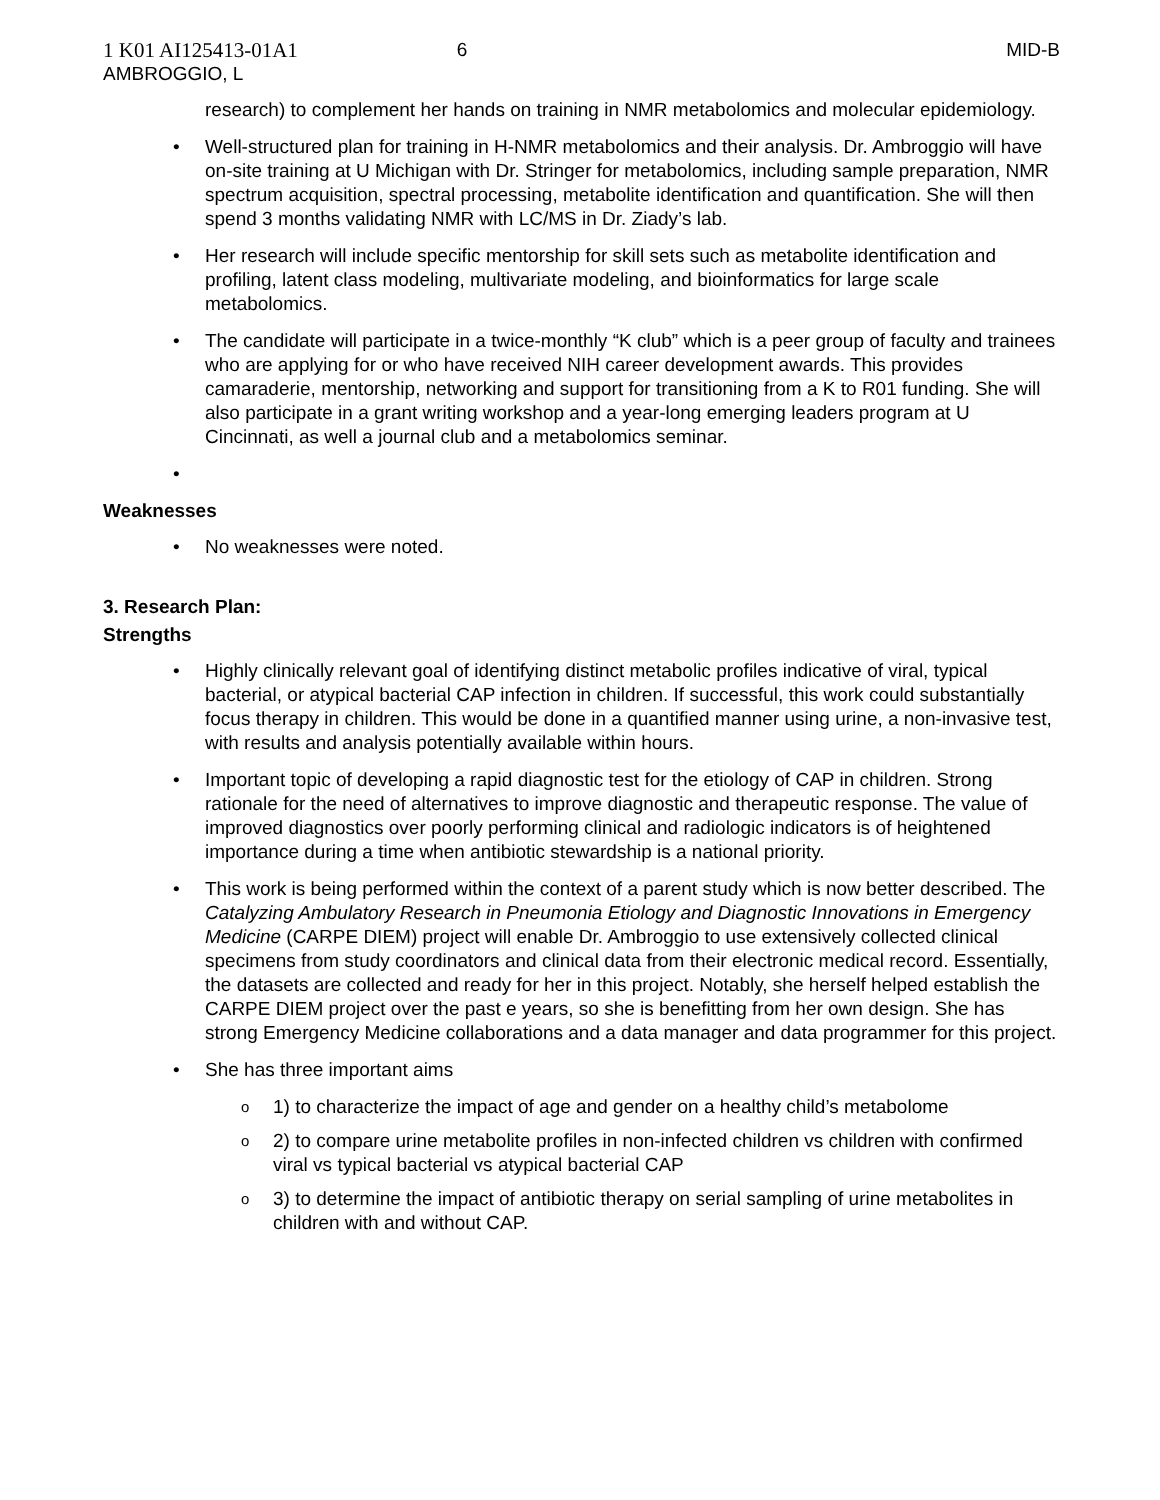1 K01 AI125413-01A1
AMBROGGIO, L
6 MID-B
research) to complement her hands on training in NMR metabolomics and molecular epidemiology.
• Well-structured plan for training in H-NMR metabolomics and their analysis. Dr. Ambroggio will have on-site training at U Michigan with Dr. Stringer for metabolomics, including sample preparation, NMR spectrum acquisition, spectral processing, metabolite identification and quantification. She will then spend 3 months validating NMR with LC/MS in Dr. Ziady’s lab.
• Her research will include specific mentorship for skill sets such as metabolite identification and profiling, latent class modeling, multivariate modeling, and bioinformatics for large scale metabolomics.
• The candidate will participate in a twice-monthly “K club” which is a peer group of faculty and trainees who are applying for or who have received NIH career development awards. This provides camaraderie, mentorship, networking and support for transitioning from a K to R01 funding. She will also participate in a grant writing workshop and a year-long emerging leaders program at U Cincinnati, as well a journal club and a metabolomics seminar.
•
Weaknesses
• No weaknesses were noted.
3. Research Plan:
Strengths
• Highly clinically relevant goal of identifying distinct metabolic profiles indicative of viral, typical bacterial, or atypical bacterial CAP infection in children. If successful, this work could substantially focus therapy in children. This would be done in a quantified manner using urine, a non-invasive test, with results and analysis potentially available within hours.
• Important topic of developing a rapid diagnostic test for the etiology of CAP in children. Strong rationale for the need of alternatives to improve diagnostic and therapeutic response. The value of improved diagnostics over poorly performing clinical and radiologic indicators is of heightened importance during a time when antibiotic stewardship is a national priority.
• This work is being performed within the context of a parent study which is now better described. The Catalyzing Ambulatory Research in Pneumonia Etiology and Diagnostic Innovations in Emergency Medicine (CARPE DIEM) project will enable Dr. Ambroggio to use extensively collected clinical specimens from study coordinators and clinical data from their electronic medical record. Essentially, the datasets are collected and ready for her in this project. Notably, she herself helped establish the CARPE DIEM project over the past e years, so she is benefitting from her own design. She has strong Emergency Medicine collaborations and a data manager and data programmer for this project.
• She has three important aims
o 1) to characterize the impact of age and gender on a healthy child’s metabolome
o 2) to compare urine metabolite profiles in non-infected children vs children with confirmed viral vs typical bacterial vs atypical bacterial CAP
o 3) to determine the impact of antibiotic therapy on serial sampling of urine metabolites in children with and without CAP.